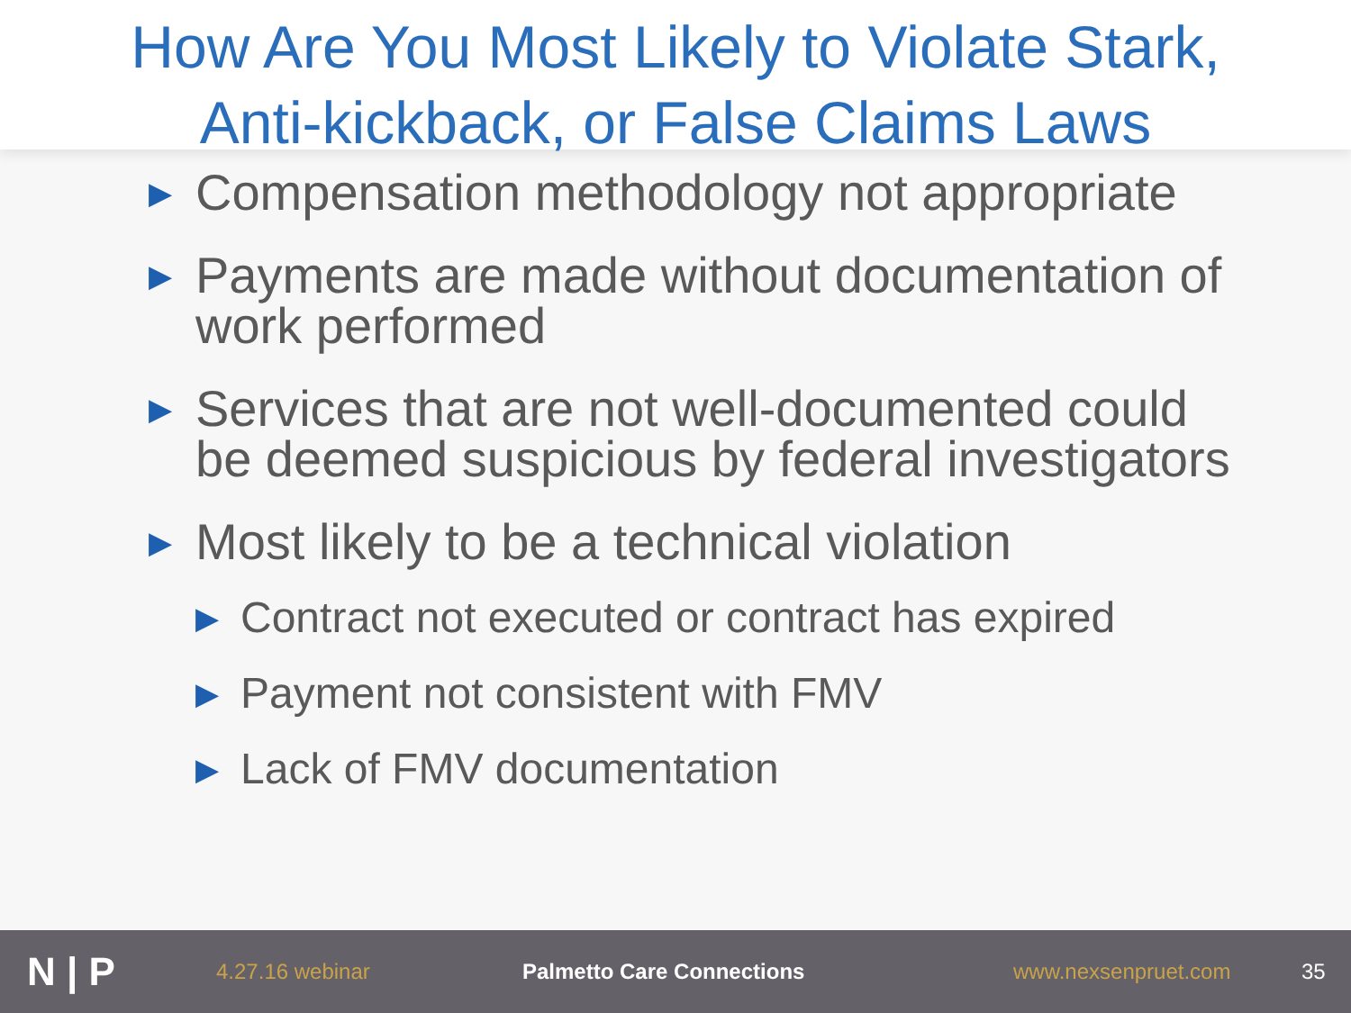How Are You Most Likely to Violate Stark,
Anti-kickback, or False Claims Laws
▶ Compensation methodology not appropriate
▶ Payments are made without documentation of work performed
▶ Services that are not well-documented could be deemed suspicious by federal investigators
▶ Most likely to be a technical violation
▶ Contract not executed or contract has expired
▶ Payment not consistent with FMV
▶ Lack of FMV documentation
N | P 4.27.16 webinar Palmetto Care Connections www.nexsenpruet.com 35